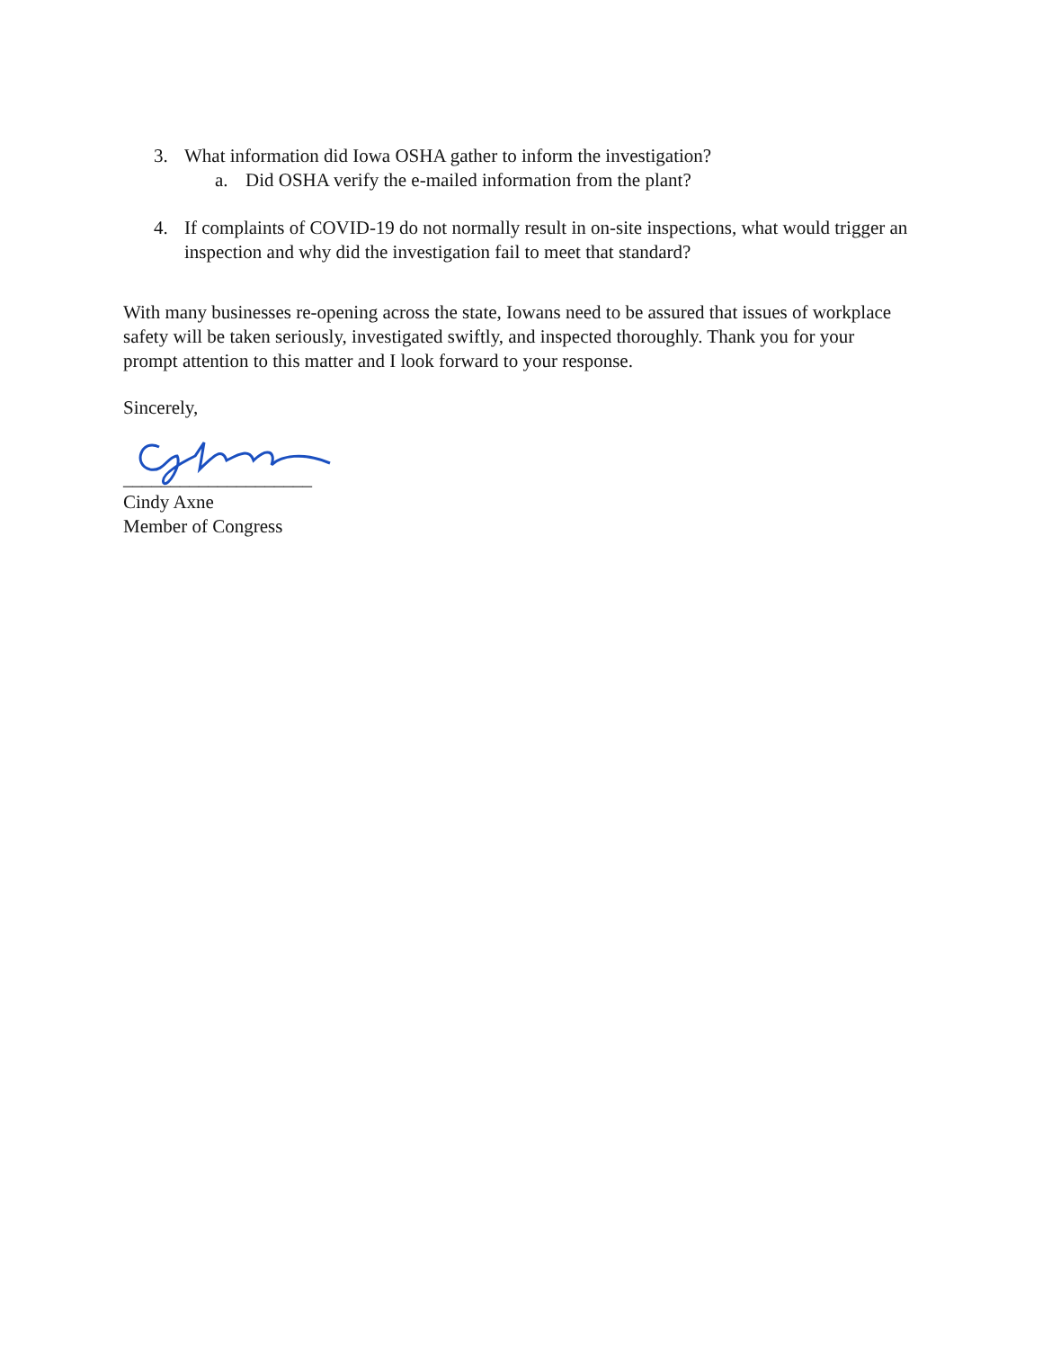3. What information did Iowa OSHA gather to inform the investigation?
a. Did OSHA verify the e-mailed information from the plant?
4. If complaints of COVID-19 do not normally result in on-site inspections, what would trigger an inspection and why did the investigation fail to meet that standard?
With many businesses re-opening across the state, Iowans need to be assured that issues of workplace safety will be taken seriously, investigated swiftly, and inspected thoroughly. Thank you for your prompt attention to this matter and I look forward to your response.
Sincerely,
____________________
Cindy Axne
Member of Congress